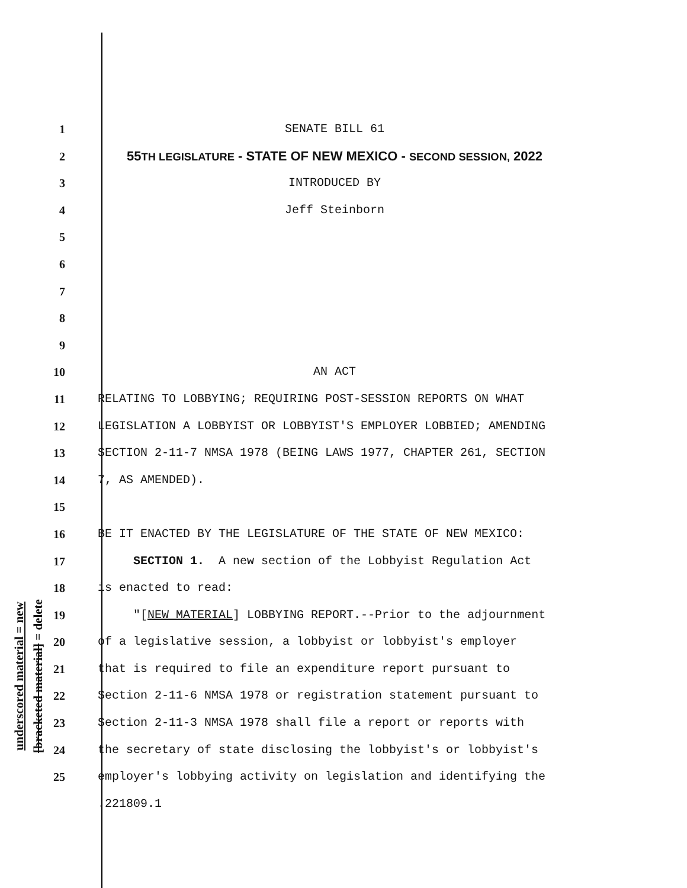underscored material = new
[bracketed material] = delete
1 SENATE BILL 61
2 55TH LEGISLATURE - STATE OF NEW MEXICO - SECOND SESSION, 2022
3 INTRODUCED BY
4 Jeff Steinborn
5
6
7
8
9
10 AN ACT
11 RELATING TO LOBBYING; REQUIRING POST-SESSION REPORTS ON WHAT
12 LEGISLATION A LOBBYIST OR LOBBYIST'S EMPLOYER LOBBIED; AMENDING
13 SECTION 2-11-7 NMSA 1978 (BEING LAWS 1977, CHAPTER 261, SECTION
14 7, AS AMENDED).
15
16 BE IT ENACTED BY THE LEGISLATURE OF THE STATE OF NEW MEXICO:
17 SECTION 1. A new section of the Lobbyist Regulation Act
18 is enacted to read:
19 "[NEW MATERIAL] LOBBYING REPORT.--Prior to the adjournment
20 of a legislative session, a lobbyist or lobbyist's employer
21 that is required to file an expenditure report pursuant to
22 Section 2-11-6 NMSA 1978 or registration statement pursuant to
23 Section 2-11-3 NMSA 1978 shall file a report or reports with
24 the secretary of state disclosing the lobbyist's or lobbyist's
25 employer's lobbying activity on legislation and identifying the
.221809.1